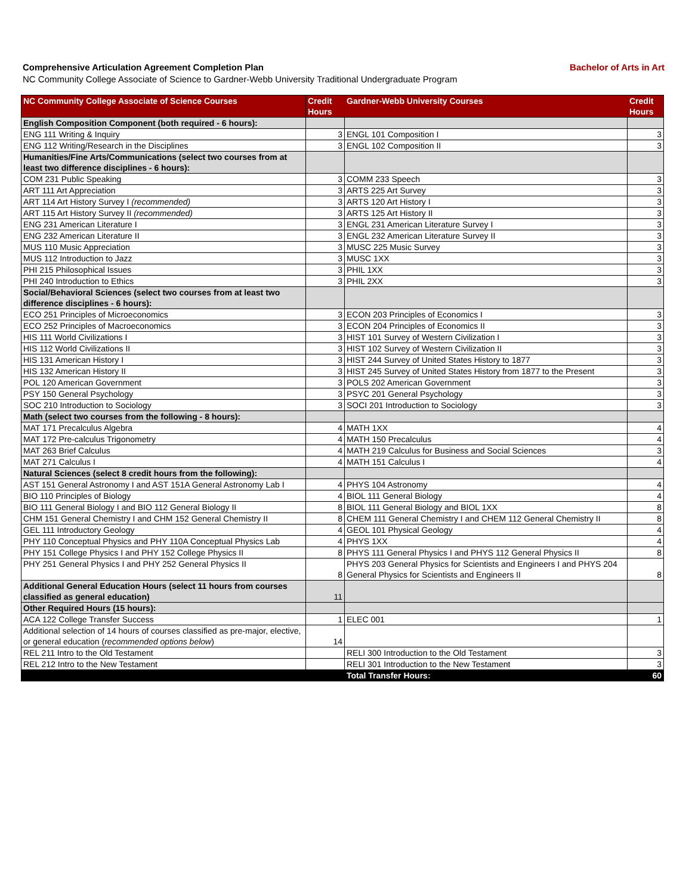Comprehensive Articulation Agreement Completion Plan Bachelor of Arts in Art
NC Community College Associate of Science to Gardner-Webb University Traditional Undergraduate Program
| NC Community College Associate of Science Courses | Credit Hours | Gardner-Webb University Courses | Credit Hours |
| --- | --- | --- | --- |
| English Composition Component (both required - 6 hours): | | | |
| ENG 111 Writing & Inquiry | 3 | ENGL 101 Composition I | 3 |
| ENG 112 Writing/Research in the Disciplines | 3 | ENGL 102 Composition II | 3 |
| Humanities/Fine Arts/Communications (select two courses from at least two difference disciplines - 6 hours): | | | |
| COM 231 Public Speaking | 3 | COMM 233 Speech | 3 |
| ART 111 Art Appreciation | 3 | ARTS 225 Art Survey | 3 |
| ART 114 Art History Survey I (recommended) | 3 | ARTS 120 Art History I | 3 |
| ART 115 Art History Survey II (recommended) | 3 | ARTS 125 Art History II | 3 |
| ENG 231 American Literature I | 3 | ENGL 231 American Literature Survey I | 3 |
| ENG 232 American Literature II | 3 | ENGL 232 American Literature Survey II | 3 |
| MUS 110 Music Appreciation | 3 | MUSC 225 Music Survey | 3 |
| MUS 112 Introduction to Jazz | 3 | MUSC 1XX | 3 |
| PHI 215 Philosophical Issues | 3 | PHIL 1XX | 3 |
| PHI 240 Introduction to Ethics | 3 | PHIL 2XX | 3 |
| Social/Behavioral Sciences (select two courses from at least two difference disciplines - 6 hours): | | | |
| ECO 251 Principles of Microeconomics | 3 | ECON 203 Principles of Economics I | 3 |
| ECO 252 Principles of Macroeconomics | 3 | ECON 204 Principles of Economics II | 3 |
| HIS 111 World Civilizations I | 3 | HIST 101 Survey of Western Civilization I | 3 |
| HIS 112 World Civilizations II | 3 | HIST 102 Survey of Western Civilization II | 3 |
| HIS 131 American History I | 3 | HIST 244 Survey of United States History to 1877 | 3 |
| HIS 132 American History II | 3 | HIST 245 Survey of United States History from 1877 to the Present | 3 |
| POL 120 American Government | 3 | POLS 202 American Government | 3 |
| PSY 150 General Psychology | 3 | PSYC 201 General Psychology | 3 |
| SOC 210 Introduction to Sociology | 3 | SOCI 201 Introduction to Sociology | 3 |
| Math (select two courses from the following - 8 hours): | | | |
| MAT 171 Precalculus Algebra | 4 | MATH 1XX | 4 |
| MAT 172 Pre-calculus Trigonometry | 4 | MATH 150 Precalculus | 4 |
| MAT 263 Brief Calculus | 4 | MATH 219 Calculus for Business and Social Sciences | 3 |
| MAT 271 Calculus I | 4 | MATH 151 Calculus I | 4 |
| Natural Sciences (select 8 credit hours from the following): | | | |
| AST 151 General Astronomy I and AST 151A General Astronomy Lab I | 4 | PHYS 104 Astronomy | 4 |
| BIO 110 Principles of Biology | 4 | BIOL 111 General Biology | 4 |
| BIO 111 General Biology I and BIO 112 General Biology II | 8 | BIOL 111 General Biology and BIOL 1XX | 8 |
| CHM 151 General Chemistry I and CHM 152 General Chemistry II | 8 | CHEM 111 General Chemistry I and CHEM 112 General Chemistry II | 8 |
| GEL 111 Introductory Geology | 4 | GEOL 101 Physical Geology | 4 |
| PHY 110 Conceptual Physics and PHY 110A Conceptual Physics Lab | 4 | PHYS 1XX | 4 |
| PHY 151 College Physics I and PHY 152 College Physics II | 8 | PHYS 111 General Physics I and PHYS 112 General Physics II | 8 |
| PHY 251 General Physics I and PHY 252 General Physics II | 8 | PHYS 203 General Physics for Scientists and Engineers I and PHYS 204 General Physics for Scientists and Engineers II | 8 |
| Additional General Education Hours (select 11 hours from courses classified as general education) | 11 | | |
| Other Required Hours (15 hours): | | | |
| ACA 122 College Transfer Success | 1 | ELEC 001 | 1 |
| Additional selection of 14 hours of courses classified as pre-major, elective, or general education ( recommended options below ) | 14 | | |
| REL 211 Intro to the Old Testament | | RELI 300 Introduction to the Old Testament | 3 |
| REL 212 Intro to the New Testament | | RELI 301 Introduction to the New Testament | 3 |
| | | Total Transfer Hours: | 60 |